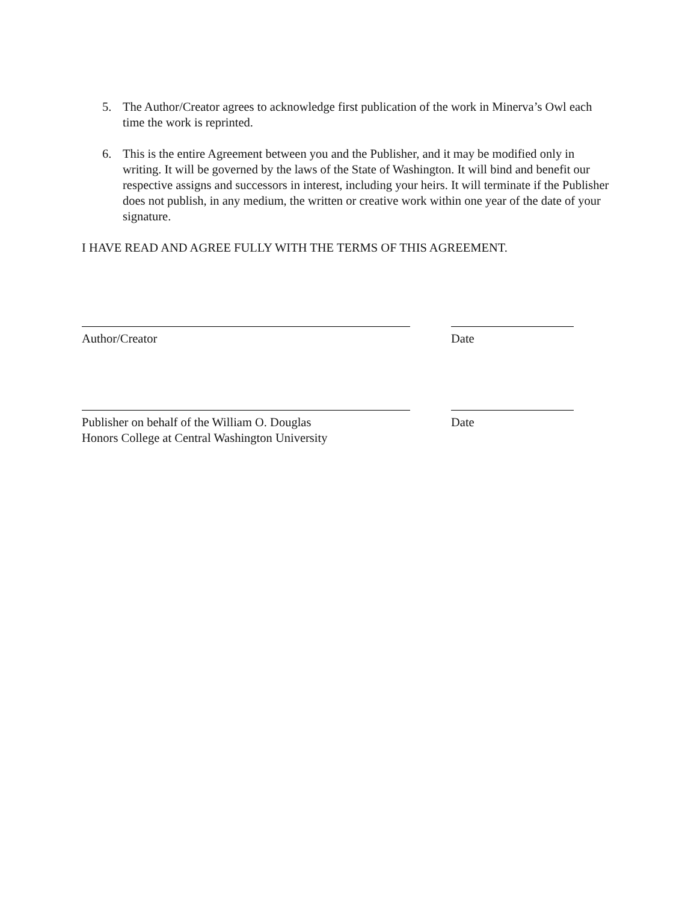5. The Author/Creator agrees to acknowledge first publication of the work in Minerva’s Owl each time the work is reprinted.
6. This is the entire Agreement between you and the Publisher, and it may be modified only in writing. It will be governed by the laws of the State of Washington. It will bind and benefit our respective assigns and successors in interest, including your heirs. It will terminate if the Publisher does not publish, in any medium, the written or creative work within one year of the date of your signature.
I HAVE READ AND AGREE FULLY WITH THE TERMS OF THIS AGREEMENT.
Author/Creator Date
Publisher on behalf of the William O. Douglas
Honors College at Central Washington University
Date